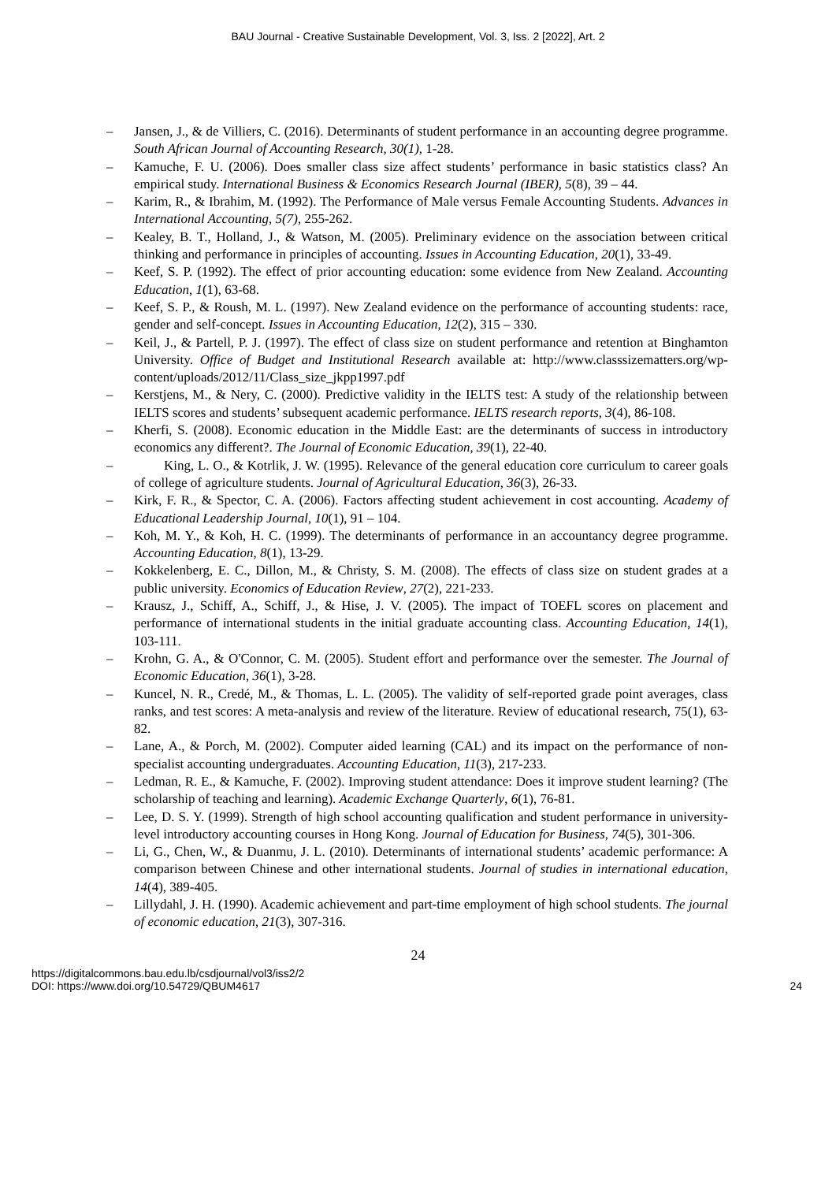BAU Journal - Creative Sustainable Development, Vol. 3, Iss. 2 [2022], Art. 2
– Jansen, J., & de Villiers, C. (2016). Determinants of student performance in an accounting degree programme. South African Journal of Accounting Research, 30(1), 1-28.
– Kamuche, F. U. (2006). Does smaller class size affect students’ performance in basic statistics class? An empirical study. International Business & Economics Research Journal (IBER), 5(8), 39 – 44.
– Karim, R., & Ibrahim, M. (1992). The Performance of Male versus Female Accounting Students. Advances in International Accounting, 5(7), 255-262.
– Kealey, B. T., Holland, J., & Watson, M. (2005). Preliminary evidence on the association between critical thinking and performance in principles of accounting. Issues in Accounting Education, 20(1), 33-49.
– Keef, S. P. (1992). The effect of prior accounting education: some evidence from New Zealand. Accounting Education, 1(1), 63-68.
– Keef, S. P., & Roush, M. L. (1997). New Zealand evidence on the performance of accounting students: race, gender and self-concept. Issues in Accounting Education, 12(2), 315 – 330.
– Keil, J., & Partell, P. J. (1997). The effect of class size on student performance and retention at Binghamton University. Office of Budget and Institutional Research available at: http://www.classsizematters.org/wp-content/uploads/2012/11/Class_size_jkpp1997.pdf
– Kerstjens, M., & Nery, C. (2000). Predictive validity in the IELTS test: A study of the relationship between IELTS scores and students’ subsequent academic performance. IELTS research reports, 3(4), 86-108.
– Kherfi, S. (2008). Economic education in the Middle East: are the determinants of success in introductory economics any different?. The Journal of Economic Education, 39(1), 22-40.
– King, L. O., & Kotrlik, J. W. (1995). Relevance of the general education core curriculum to career goals of college of agriculture students. Journal of Agricultural Education, 36(3), 26-33.
– Kirk, F. R., & Spector, C. A. (2006). Factors affecting student achievement in cost accounting. Academy of Educational Leadership Journal, 10(1), 91 – 104.
– Koh, M. Y., & Koh, H. C. (1999). The determinants of performance in an accountancy degree programme. Accounting Education, 8(1), 13-29.
– Kokkelenberg, E. C., Dillon, M., & Christy, S. M. (2008). The effects of class size on student grades at a public university. Economics of Education Review, 27(2), 221-233.
– Krausz, J., Schiff, A., Schiff, J., & Hise, J. V. (2005). The impact of TOEFL scores on placement and performance of international students in the initial graduate accounting class. Accounting Education, 14(1), 103-111.
– Krohn, G. A., & O'Connor, C. M. (2005). Student effort and performance over the semester. The Journal of Economic Education, 36(1), 3-28.
– Kuncel, N. R., Credé, M., & Thomas, L. L. (2005). The validity of self-reported grade point averages, class ranks, and test scores: A meta-analysis and review of the literature. Review of educational research, 75(1), 63-82.
– Lane, A., & Porch, M. (2002). Computer aided learning (CAL) and its impact on the performance of non-specialist accounting undergraduates. Accounting Education, 11(3), 217-233.
– Ledman, R. E., & Kamuche, F. (2002). Improving student attendance: Does it improve student learning? (The scholarship of teaching and learning). Academic Exchange Quarterly, 6(1), 76-81.
– Lee, D. S. Y. (1999). Strength of high school accounting qualification and student performance in university-level introductory accounting courses in Hong Kong. Journal of Education for Business, 74(5), 301-306.
– Li, G., Chen, W., & Duanmu, J. L. (2010). Determinants of international students’ academic performance: A comparison between Chinese and other international students. Journal of studies in international education, 14(4), 389-405.
– Lillydahl, J. H. (1990). Academic achievement and part-time employment of high school students. The journal of economic education, 21(3), 307-316.
24
https://digitalcommons.bau.edu.lb/csdjournal/vol3/iss2/2
DOI: https://www.doi.org/10.54729/QBUM4617
24